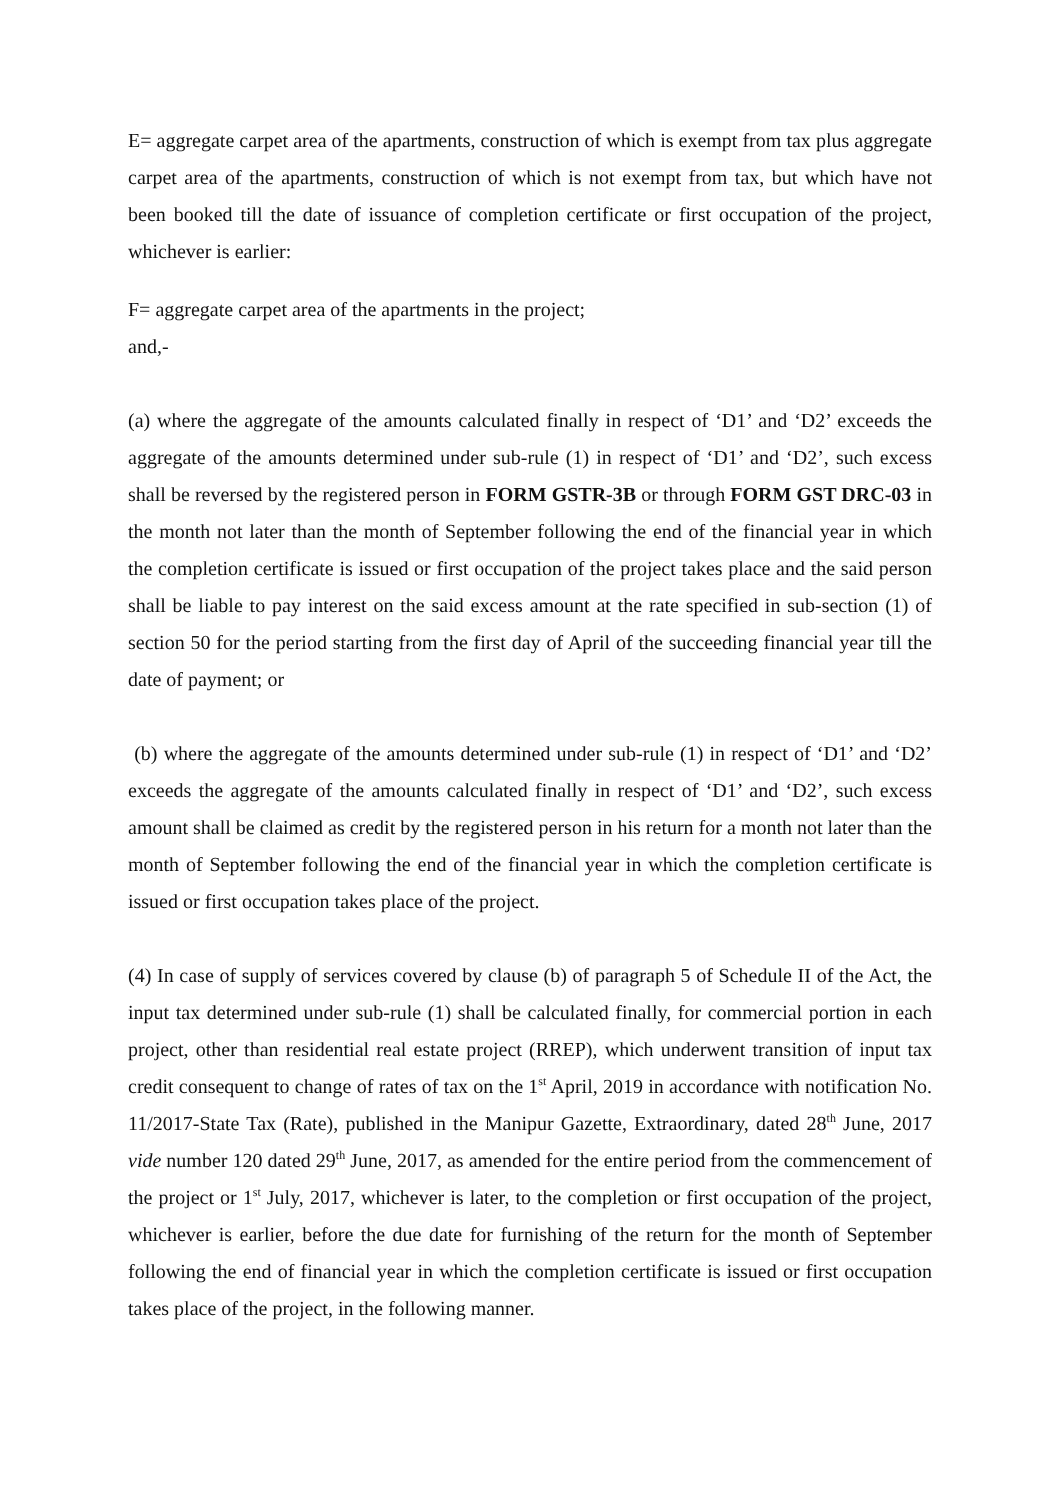E= aggregate carpet area of the apartments, construction of which is exempt from tax plus aggregate carpet area of the apartments, construction of which is not exempt from tax, but which have not been booked till the date of issuance of completion certificate or first occupation of the project, whichever is earlier:
F= aggregate carpet area of the apartments in the project;
and,-
(a) where the aggregate of the amounts calculated finally in respect of ‘D1’ and ‘D2’ exceeds the aggregate of the amounts determined under sub-rule (1) in respect of ‘D1’ and ‘D2’, such excess shall be reversed by the registered person in FORM GSTR-3B or through FORM GST DRC-03 in the month not later than the month of September following the end of the financial year in which the completion certificate is issued or first occupation of the project takes place and the said person shall be liable to pay interest on the said excess amount at the rate specified in sub-section (1) of section 50 for the period starting from the first day of April of the succeeding financial year till the date of payment; or
(b) where the aggregate of the amounts determined under sub-rule (1) in respect of ‘D1’ and ‘D2’ exceeds the aggregate of the amounts calculated finally in respect of ‘D1’ and ‘D2’, such excess amount shall be claimed as credit by the registered person in his return for a month not later than the month of September following the end of the financial year in which the completion certificate is issued or first occupation takes place of the project.
(4) In case of supply of services covered by clause (b) of paragraph 5 of Schedule II of the Act, the input tax determined under sub-rule (1) shall be calculated finally, for commercial portion in each project, other than residential real estate project (RREP), which underwent transition of input tax credit consequent to change of rates of tax on the 1<sup>st</sup> April, 2019 in accordance with notification No. 11/2017-State Tax (Rate), published in the Manipur Gazette, Extraordinary, dated 28<sup>th</sup> June, 2017 vide number 120 dated 29<sup>th</sup> June, 2017, as amended for the entire period from the commencement of the project or 1<sup>st</sup> July, 2017, whichever is later, to the completion or first occupation of the project, whichever is earlier, before the due date for furnishing of the return for the month of September following the end of financial year in which the completion certificate is issued or first occupation takes place of the project, in the following manner.